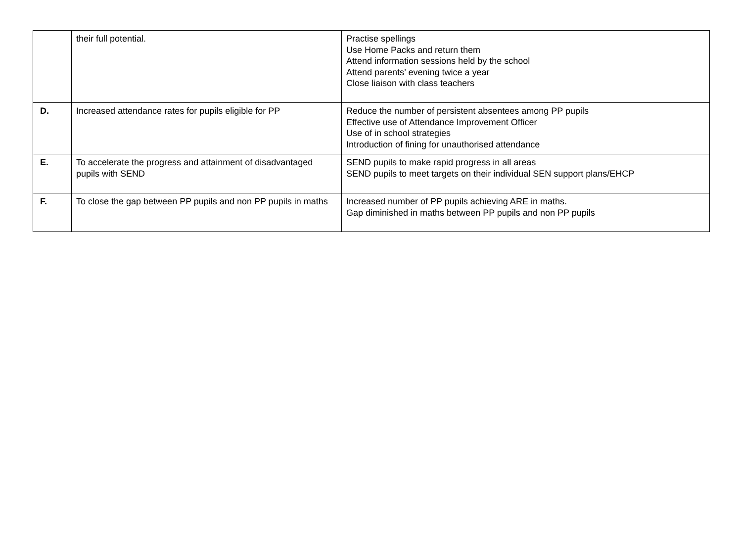| | their full potential. | Practise spellings Use Home Packs and return them Attend information sessions held by the school Attend parents’ evening twice a year Close liaison with class teachers |
| D. | Increased attendance rates for pupils eligible for PP | Reduce the number of persistent absentees among PP pupils Effective use of Attendance Improvement Officer Use of in school strategies Introduction of fining for unauthorised attendance |
| E. | To accelerate the progress and attainment of disadvantaged pupils with SEND | SEND pupils to make rapid progress in all areas SEND pupils to meet targets on their individual SEN support plans/EHCP |
| F. | To close the gap between PP pupils and non PP pupils in maths | Increased number of PP pupils achieving ARE in maths. Gap diminished in maths between PP pupils and non PP pupils |